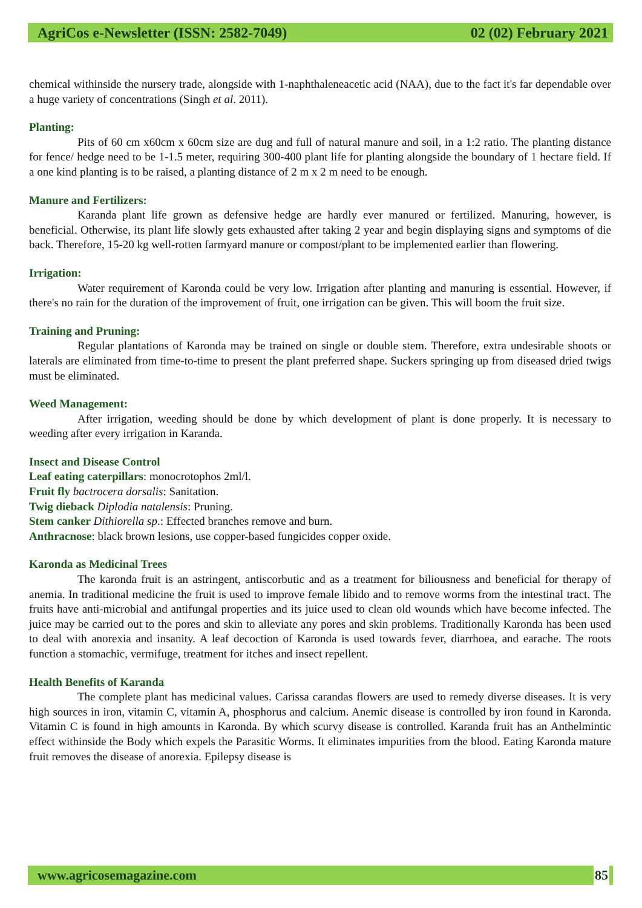AgriCos e-Newsletter (ISSN: 2582-7049) 02 (02) February 2021
chemical withinside the nursery trade, alongside with 1-naphthaleneacetic acid (NAA), due to the fact it's far dependable over a huge variety of concentrations (Singh et al. 2011).
Planting:
Pits of 60 cm x60cm x 60cm size are dug and full of natural manure and soil, in a 1:2 ratio. The planting distance for fence/ hedge need to be 1-1.5 meter, requiring 300-400 plant life for planting alongside the boundary of 1 hectare field. If a one kind planting is to be raised, a planting distance of 2 m x 2 m need to be enough.
Manure and Fertilizers:
Karanda plant life grown as defensive hedge are hardly ever manured or fertilized. Manuring, however, is beneficial. Otherwise, its plant life slowly gets exhausted after taking 2 year and begin displaying signs and symptoms of die back. Therefore, 15-20 kg well-rotten farmyard manure or compost/plant to be implemented earlier than flowering.
Irrigation:
Water requirement of Karonda could be very low. Irrigation after planting and manuring is essential. However, if there's no rain for the duration of the improvement of fruit, one irrigation can be given. This will boom the fruit size.
Training and Pruning:
Regular plantations of Karonda may be trained on single or double stem. Therefore, extra undesirable shoots or laterals are eliminated from time-to-time to present the plant preferred shape. Suckers springing up from diseased dried twigs must be eliminated.
Weed Management:
After irrigation, weeding should be done by which development of plant is done properly. It is necessary to weeding after every irrigation in Karanda.
Insect and Disease Control
Leaf eating caterpillars: monocrotophos 2ml/l.
Fruit fly bactrocera dorsalis: Sanitation.
Twig dieback Diplodia natalensis: Pruning.
Stem canker Dithiorella sp.: Effected branches remove and burn.
Anthracnose: black brown lesions, use copper-based fungicides copper oxide.
Karonda as Medicinal Trees
The karonda fruit is an astringent, antiscorbutic and as a treatment for biliousness and beneficial for therapy of anemia. In traditional medicine the fruit is used to improve female libido and to remove worms from the intestinal tract. The fruits have anti-microbial and antifungal properties and its juice used to clean old wounds which have become infected. The juice may be carried out to the pores and skin to alleviate any pores and skin problems. Traditionally Karonda has been used to deal with anorexia and insanity. A leaf decoction of Karonda is used towards fever, diarrhoea, and earache. The roots function a stomachic, vermifuge, treatment for itches and insect repellent.
Health Benefits of Karanda
The complete plant has medicinal values. Carissa carandas flowers are used to remedy diverse diseases. It is very high sources in iron, vitamin C, vitamin A, phosphorus and calcium. Anemic disease is controlled by iron found in Karonda. Vitamin C is found in high amounts in Karonda. By which scurvy disease is controlled. Karanda fruit has an Anthelmintic effect withinside the Body which expels the Parasitic Worms. It eliminates impurities from the blood. Eating Karonda mature fruit removes the disease of anorexia. Epilepsy disease is
www.agricosemagazine.com 85